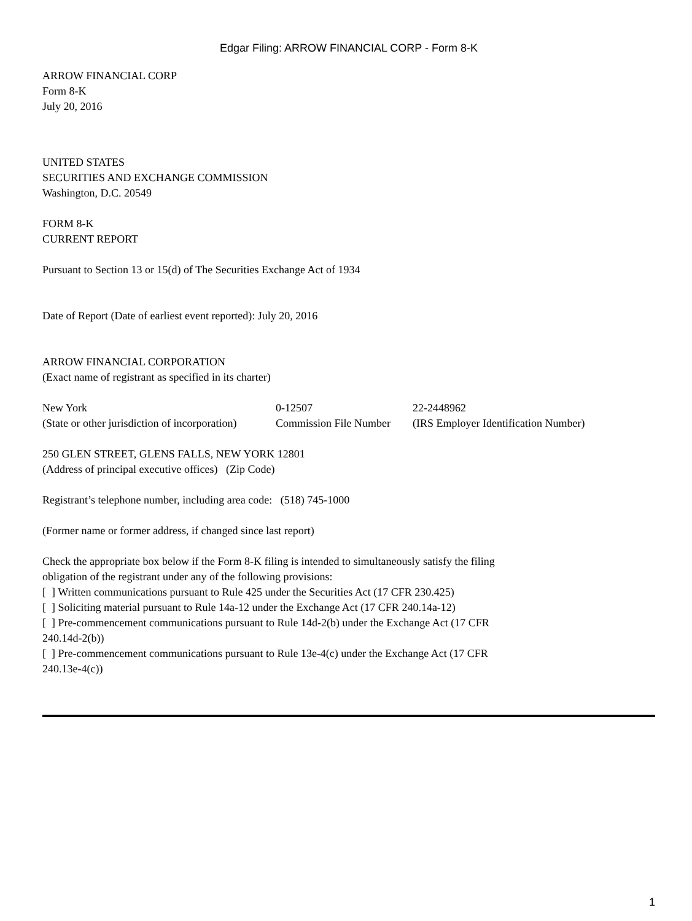Edgar Filing: ARROW FINANCIAL CORP - Form 8-K
ARROW FINANCIAL CORP
Form 8-K
July 20, 2016
UNITED STATES
SECURITIES AND EXCHANGE COMMISSION
Washington, D.C. 20549
FORM 8-K
CURRENT REPORT
Pursuant to Section 13 or 15(d) of The Securities Exchange Act of 1934
Date of Report (Date of earliest event reported): July 20, 2016
ARROW FINANCIAL CORPORATION
(Exact name of registrant as specified in its charter)
| New York | 0-12507 | 22-2448962 |
| (State or other jurisdiction of incorporation) | Commission File Number | (IRS Employer Identification Number) |
250 GLEN STREET, GLENS FALLS, NEW YORK 12801
(Address of principal executive offices) (Zip Code)
Registrant’s telephone number, including area code: (518) 745-1000
(Former name or former address, if changed since last report)
Check the appropriate box below if the Form 8-K filing is intended to simultaneously satisfy the filing
obligation of the registrant under any of the following provisions:
[ ] Written communications pursuant to Rule 425 under the Securities Act (17 CFR 230.425)
[ ] Soliciting material pursuant to Rule 14a-12 under the Exchange Act (17 CFR 240.14a-12)
[ ] Pre-commencement communications pursuant to Rule 14d-2(b) under the Exchange Act (17 CFR
240.14d-2(b))
[ ] Pre-commencement communications pursuant to Rule 13e-4(c) under the Exchange Act (17 CFR
240.13e-4(c))
1